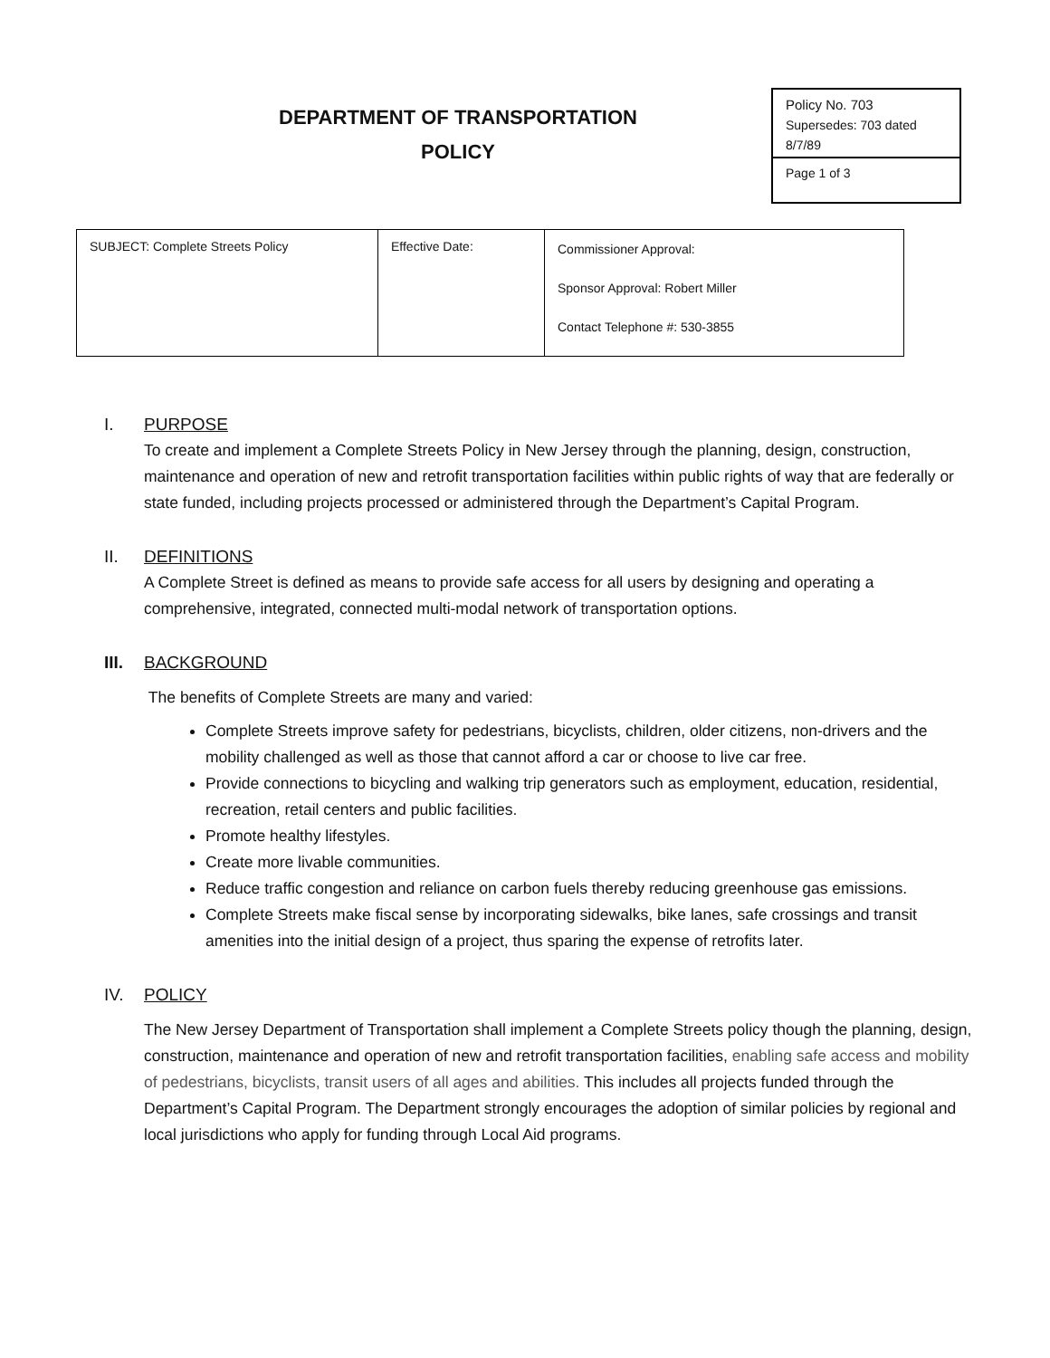DEPARTMENT OF TRANSPORTATION
POLICY
Policy No. 703
Supersedes: 703 dated 8/7/89
Page 1 of 3
| SUBJECT: Complete Streets Policy | Effective Date: | Commissioner Approval: Sponsor Approval: Robert Miller Contact Telephone #: 530-3855 |
I. PURPOSE
To create and implement a Complete Streets Policy in New Jersey through the planning, design, construction, maintenance and operation of new and retrofit transportation facilities within public rights of way that are federally or state funded, including projects processed or administered through the Department’s Capital Program.
II. DEFINITIONS
A Complete Street is defined as means to provide safe access for all users by designing and operating a comprehensive, integrated, connected multi-modal network of transportation options.
III. BACKGROUND
The benefits of Complete Streets are many and varied:
Complete Streets improve safety for pedestrians, bicyclists, children, older citizens, non-drivers and the mobility challenged as well as those that cannot afford a car or choose to live car free.
Provide connections to bicycling and walking trip generators such as employment, education, residential, recreation, retail centers and public facilities.
Promote healthy lifestyles.
Create more livable communities.
Reduce traffic congestion and reliance on carbon fuels thereby reducing greenhouse gas emissions.
Complete Streets make fiscal sense by incorporating sidewalks, bike lanes, safe crossings and transit amenities into the initial design of a project, thus sparing the expense of retrofits later.
IV. POLICY
The New Jersey Department of Transportation shall implement a Complete Streets policy though the planning, design, construction, maintenance and operation of new and retrofit transportation facilities, enabling safe access and mobility of pedestrians, bicyclists, transit users of all ages and abilities. This includes all projects funded through the Department’s Capital Program. The Department strongly encourages the adoption of similar policies by regional and local jurisdictions who apply for funding through Local Aid programs.